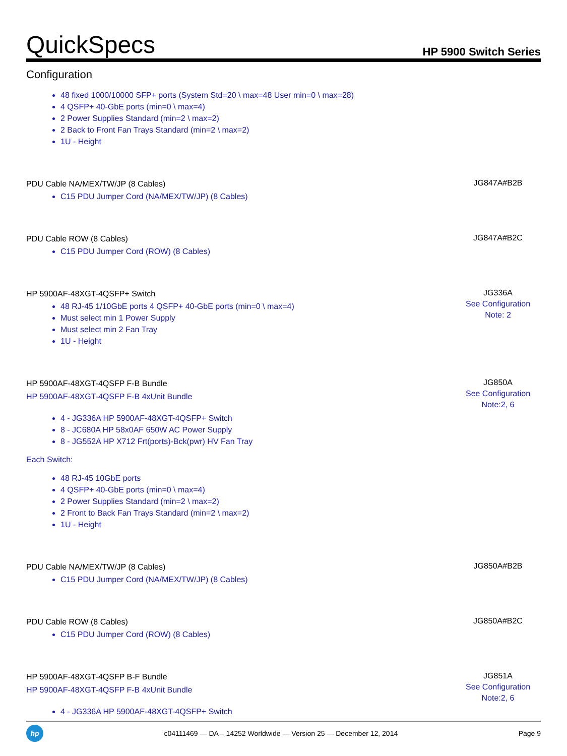QuickSpecs
HP 5900 Switch Series
Configuration
48 fixed 1000/10000 SFP+ ports (System Std=20 \ max=48 User min=0 \ max=28)
4 QSFP+ 40-GbE ports (min=0 \ max=4)
2 Power Supplies Standard (min=2 \ max=2)
2 Back to Front Fan Trays Standard (min=2 \ max=2)
1U - Height
PDU Cable NA/MEX/TW/JP (8 Cables)
C15 PDU Jumper Cord (NA/MEX/TW/JP) (8 Cables)
JG847A#B2B
PDU Cable ROW (8 Cables)
C15 PDU Jumper Cord (ROW) (8 Cables)
JG847A#B2C
HP 5900AF-48XGT-4QSFP+ Switch
48 RJ-45 1/10GbE ports 4 QSFP+ 40-GbE ports (min=0 \ max=4)
Must select min 1 Power Supply
Must select min 2 Fan Tray
1U - Height
JG336A
See Configuration
Note: 2
HP 5900AF-48XGT-4QSFP F-B Bundle
HP 5900AF-48XGT-4QSFP F-B 4xUnit Bundle
4 - JG336A HP 5900AF-48XGT-4QSFP+ Switch
8 - JC680A HP 58x0AF 650W AC Power Supply
8 - JG552A HP X712 Frt(ports)-Bck(pwr) HV Fan Tray
Each Switch:
48 RJ-45 10GbE ports
4 QSFP+ 40-GbE ports (min=0 \ max=4)
2 Power Supplies Standard (min=2 \ max=2)
2 Front to Back Fan Trays Standard (min=2 \ max=2)
1U - Height
JG850A
See Configuration
Note:2, 6
PDU Cable NA/MEX/TW/JP (8 Cables)
C15 PDU Jumper Cord (NA/MEX/TW/JP) (8 Cables)
JG850A#B2B
PDU Cable ROW (8 Cables)
C15 PDU Jumper Cord (ROW) (8 Cables)
JG850A#B2C
HP 5900AF-48XGT-4QSFP B-F Bundle
HP 5900AF-48XGT-4QSFP F-B 4xUnit Bundle
4 - JG336A HP 5900AF-48XGT-4QSFP+ Switch
JG851A
See Configuration
Note:2, 6
hp
c04111469 — DA – 14252 Worldwide — Version 25 — December 12, 2014
Page 9